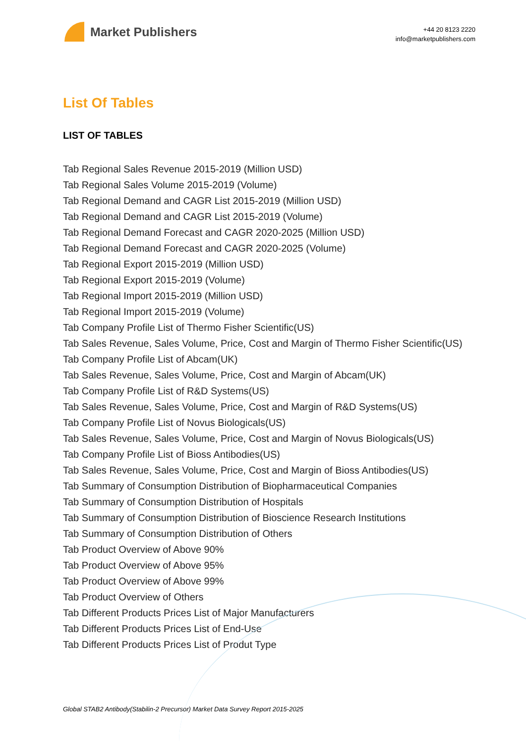Market Publishers
+44 20 8123 2220
info@marketpublishers.com
List Of Tables
LIST OF TABLES
Tab Regional Sales Revenue 2015-2019 (Million USD)
Tab Regional Sales Volume 2015-2019 (Volume)
Tab Regional Demand and CAGR List 2015-2019 (Million USD)
Tab Regional Demand and CAGR List 2015-2019 (Volume)
Tab Regional Demand Forecast and CAGR 2020-2025 (Million USD)
Tab Regional Demand Forecast and CAGR 2020-2025 (Volume)
Tab Regional Export 2015-2019 (Million USD)
Tab Regional Export 2015-2019 (Volume)
Tab Regional Import 2015-2019 (Million USD)
Tab Regional Import 2015-2019 (Volume)
Tab Company Profile List of Thermo Fisher Scientific(US)
Tab Sales Revenue, Sales Volume, Price, Cost and Margin of Thermo Fisher Scientific(US)
Tab Company Profile List of Abcam(UK)
Tab Sales Revenue, Sales Volume, Price, Cost and Margin of Abcam(UK)
Tab Company Profile List of R&D Systems(US)
Tab Sales Revenue, Sales Volume, Price, Cost and Margin of R&D Systems(US)
Tab Company Profile List of Novus Biologicals(US)
Tab Sales Revenue, Sales Volume, Price, Cost and Margin of Novus Biologicals(US)
Tab Company Profile List of Bioss Antibodies(US)
Tab Sales Revenue, Sales Volume, Price, Cost and Margin of Bioss Antibodies(US)
Tab Summary of Consumption Distribution of Biopharmaceutical Companies
Tab Summary of Consumption Distribution of Hospitals
Tab Summary of Consumption Distribution of Bioscience Research Institutions
Tab Summary of Consumption Distribution of Others
Tab Product Overview of Above 90%
Tab Product Overview of Above 95%
Tab Product Overview of Above 99%
Tab Product Overview of Others
Tab Different Products Prices List of Major Manufacturers
Tab Different Products Prices List of End-Use
Tab Different Products Prices List of Produt Type
Global STAB2 Antibody(Stabilin-2 Precursor) Market Data Survey Report 2015-2025